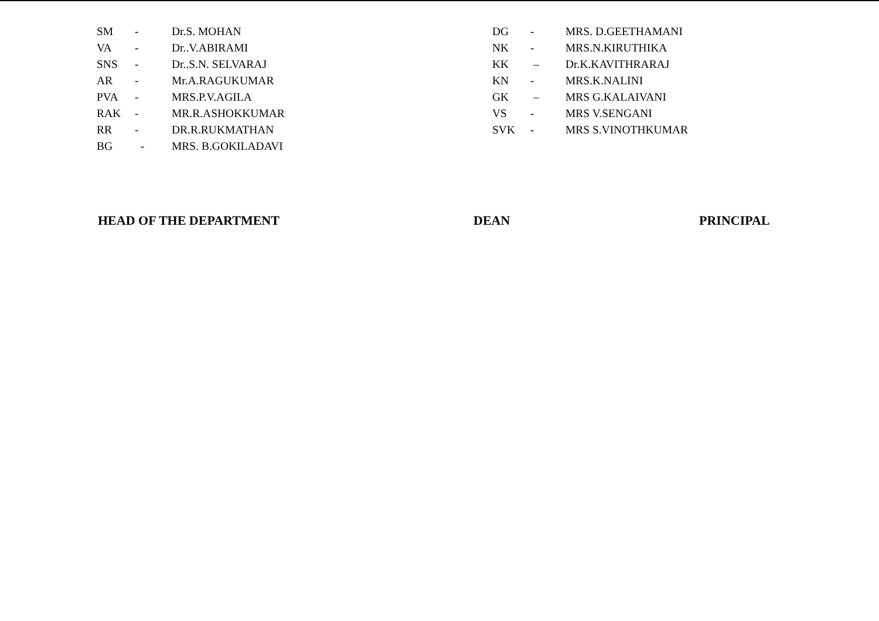SM - Dr.S. MOHAN
VA - Dr..V.ABIRAMI
SNS - Dr..S.N. SELVARAJ
AR - Mr.A.RAGUKUMAR
PVA - MRS.P.V.AGILA
RAK - MR.R.ASHOKKUMAR
RR - DR.R.RUKMATHAN
BG - MRS. B.GOKILADAVI
DG - MRS. D.GEETHAMANI
NK - MRS.N.KIRUTHIKA
KK – Dr.K.KAVITHRARAJ
KN - MRS.K.NALINI
GK – MRS G.KALAIVANI
VS - MRS V.SENGANI
SVK - MRS S.VINOTHKUMAR
HEAD OF THE DEPARTMENT DEAN PRINCIPAL